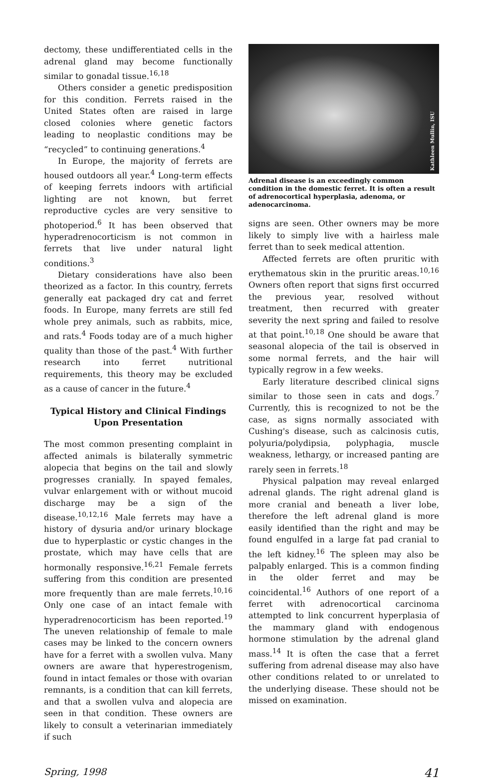dectomy, these undifferentiated cells in the adrenal gland may become functionally similar to gonadal tissue.<sup>16,18</sup>
Others consider a genetic predisposition for this condition. Ferrets raised in the United States often are raised in large closed colonies where genetic factors leading to neoplastic conditions may be “recycled” to continuing generations.<sup>4</sup>
In Europe, the majority of ferrets are housed outdoors all year.<sup>4</sup> Long-term effects of keeping ferrets indoors with artificial lighting are not known, but ferret reproductive cycles are very sensitive to photoperiod.<sup>6</sup> It has been observed that hyperadrenocorticism is not common in ferrets that live under natural light conditions.<sup>3</sup>
Dietary considerations have also been theorized as a factor. In this country, ferrets generally eat packaged dry cat and ferret foods. In Europe, many ferrets are still fed whole prey animals, such as rabbits, mice, and rats.<sup>4</sup> Foods today are of a much higher quality than those of the past.<sup>4</sup> With further research into ferret nutritional requirements, this theory may be excluded as a cause of cancer in the future.<sup>4</sup>
Typical History and Clinical Findings Upon Presentation
The most common presenting complaint in affected animals is bilaterally symmetric alopecia that begins on the tail and slowly progresses cranially. In spayed females, vulvar enlargement with or without mucoid discharge may be a sign of the disease.<sup>10,12,16</sup> Male ferrets may have a history of dysuria and/or urinary blockage due to hyperplastic or cystic changes in the prostate, which may have cells that are hormonally responsive.<sup>16,21</sup> Female ferrets suffering from this condition are presented more frequently than are male ferrets.<sup>10,16</sup> Only one case of an intact female with hyperadrenocorticism has been reported.<sup>19</sup> The uneven relationship of female to male cases may be linked to the concern owners have for a ferret with a swollen vulva. Many owners are aware that hyperestrogenism, found in intact females or those with ovarian remnants, is a condition that can kill ferrets, and that a swollen vulva and alopecia are seen in that condition. These owners are likely to consult a veterinarian immediately if such
Kathleen Mullin, ISU
Adrenal disease is an exceedingly common condition in the domestic ferret. It is often a result of adrenocortical hyperplasia, adenoma, or adenocarcinoma.
signs are seen. Other owners may be more likely to simply live with a hairless male ferret than to seek medical attention.
Affected ferrets are often pruritic with erythematous skin in the pruritic areas.<sup>10,16</sup> Owners often report that signs first occurred the previous year, resolved without treatment, then recurred with greater severity the next spring and failed to resolve at that point.<sup>10,18</sup> One should be aware that seasonal alopecia of the tail is observed in some normal ferrets, and the hair will typically regrow in a few weeks.
Early literature described clinical signs similar to those seen in cats and dogs.<sup>7</sup> Currently, this is recognized to not be the case, as signs normally associated with Cushing's disease, such as calcinosis cutis, polyuria/polydipsia, polyphagia, muscle weakness, lethargy, or increased panting are rarely seen in ferrets.<sup>18</sup>
Physical palpation may reveal enlarged adrenal glands. The right adrenal gland is more cranial and beneath a liver lobe, therefore the left adrenal gland is more easily identified than the right and may be found engulfed in a large fat pad cranial to the left kidney.<sup>16</sup> The spleen may also be palpably enlarged. This is a common finding in the older ferret and may be coincidental.<sup>16</sup> Authors of one report of a ferret with adrenocortical carcinoma attempted to link concurrent hyperplasia of the mammary gland with endogenous hormone stimulation by the adrenal gland mass.<sup>14</sup> It is often the case that a ferret suffering from adrenal disease may also have other conditions related to or unrelated to the underlying disease. These should not be missed on examination.
Spring, 1998 41